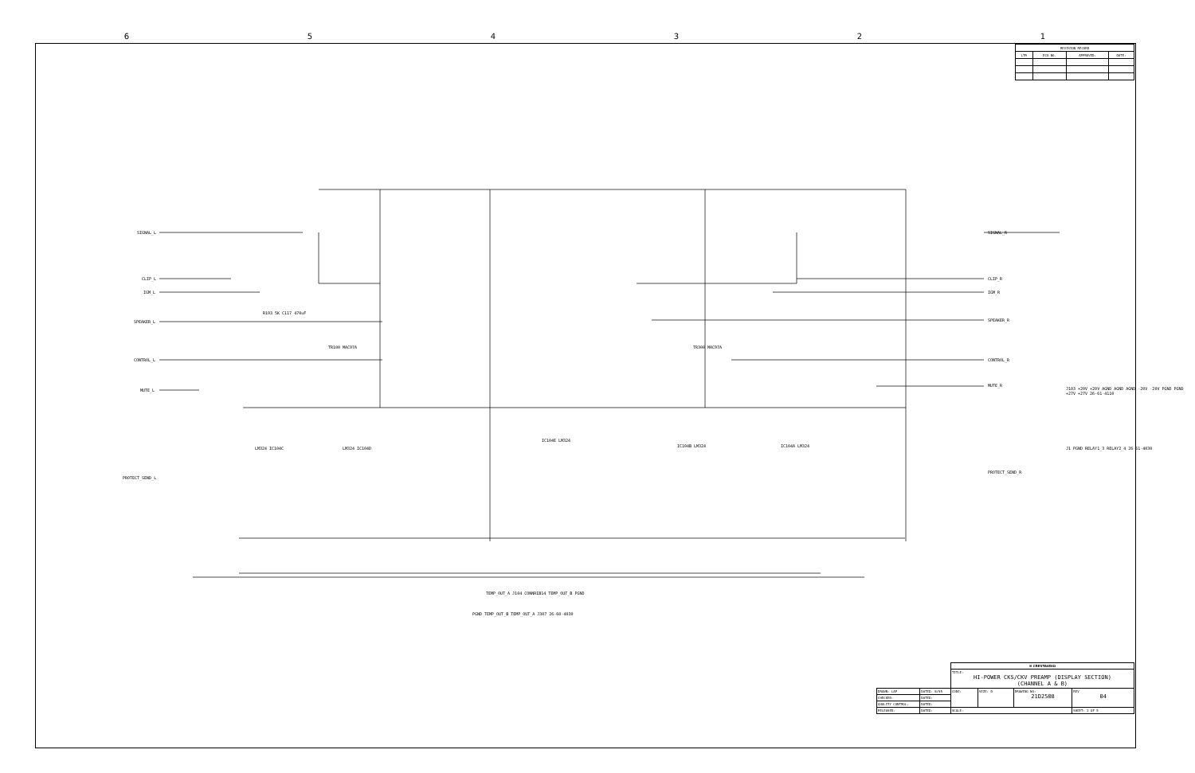6 5 4 3 2 1
| REVISION RECORD | | | |
| --- | --- | --- | --- |
| LTR | ECO NO. | APPROVED: | DATE: |
SIGNAL_L
CLIP_L
IGM_L
SPEAKER_L
CONTROL_L
MUTE_L
PROTECT_SEND_L
SIGNAL_R
CLIP_R
IGM_R
SPEAKER_R
CONTROL_R
MUTE_R
PROTECT_SEND_R
R193 5K C117 470uF
TR100 MAC97A TR300 MAC97A
LM324 IC104C LM324 IC104D
IC104E LM324
IC104B LM324 IC104A LM324
J103 +20V +20V AGND AGND AGND -20V -20V PGND PGND +27V +27V 26-61-4110
J1 PGND RELAY1_3 RELAY2_4 26-61-4030
TEMP_OUT_A J104 CONNRIB14 TEMP_OUT_B PGND
PGND TEMP_OUT_B TEMP_OUT_A J307 26-60-4030
| | | ⌘ CRESTAUDIO | | | |
| | | TITLE: HI-POWER CKS/CKV PREAMP (DISPLAY SECTION) (CHANNEL A & B) | | | |
| DRAWN: LAP | DATED: 8/95 | CODE: | SIZE: D | DRAWING NO: 21D2508 | REV 04 |
| CHECKED: | DATED: | | | | |
| QUALITY CONTROL: | DATED: | | | | |
| RELEASED: | DATED: | SCALE: | | | SHEET: 2 OF 5 |